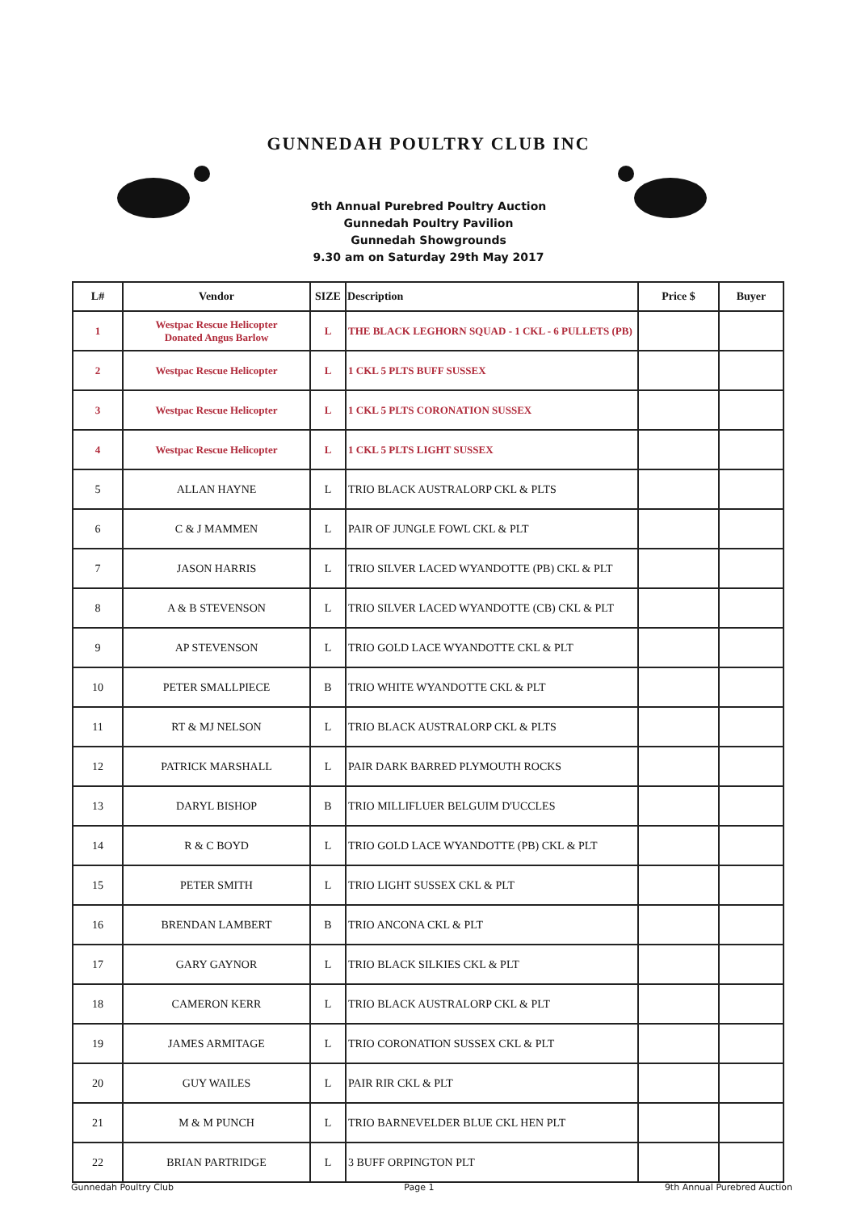GUNNEDAH POULTRY CLUB INC
9th Annual Purebred Poultry Auction
Gunnedah Poultry Pavilion
Gunnedah Showgrounds
9.30 am on Saturday 29th May 2017
| L# | Vendor | SIZE | Description | Price $ | Buyer |
| --- | --- | --- | --- | --- | --- |
| 1 | Westpac Rescue Helicopter Donated Angus Barlow | L | THE BLACK LEGHORN SQUAD - 1 CKL - 6 PULLETS (PB) | | |
| 2 | Westpac Rescue Helicopter | L | 1 CKL 5 PLTS BUFF SUSSEX | | |
| 3 | Westpac Rescue Helicopter | L | 1 CKL 5 PLTS CORONATION SUSSEX | | |
| 4 | Westpac Rescue Helicopter | L | 1 CKL 5 PLTS LIGHT SUSSEX | | |
| 5 | ALLAN HAYNE | L | TRIO BLACK AUSTRALORP CKL & PLTS | | |
| 6 | C & J MAMMEN | L | PAIR OF JUNGLE FOWL CKL & PLT | | |
| 7 | JASON HARRIS | L | TRIO SILVER LACED WYANDOTTE (PB) CKL & PLT | | |
| 8 | A & B STEVENSON | L | TRIO SILVER LACED WYANDOTTE (CB) CKL & PLT | | |
| 9 | AP STEVENSON | L | TRIO GOLD LACE WYANDOTTE CKL & PLT | | |
| 10 | PETER SMALLPIECE | B | TRIO WHITE WYANDOTTE CKL & PLT | | |
| 11 | RT & MJ NELSON | L | TRIO BLACK AUSTRALORP CKL & PLTS | | |
| 12 | PATRICK MARSHALL | L | PAIR DARK BARRED PLYMOUTH ROCKS | | |
| 13 | DARYL BISHOP | B | TRIO MILLIFLUER BELGUIM D'UCCLES | | |
| 14 | R & C BOYD | L | TRIO GOLD LACE WYANDOTTE (PB) CKL & PLT | | |
| 15 | PETER SMITH | L | TRIO LIGHT SUSSEX CKL & PLT | | |
| 16 | BRENDAN LAMBERT | B | TRIO ANCONA CKL & PLT | | |
| 17 | GARY GAYNOR | L | TRIO BLACK SILKIES CKL & PLT | | |
| 18 | CAMERON KERR | L | TRIO BLACK AUSTRALORP CKL & PLT | | |
| 19 | JAMES ARMITAGE | L | TRIO CORONATION SUSSEX CKL & PLT | | |
| 20 | GUY WAILES | L | PAIR RIR CKL & PLT | | |
| 21 | M & M PUNCH | L | TRIO BARNEVELDER BLUE CKL HEN PLT | | |
| 22 | BRIAN PARTRIDGE | L | 3 BUFF ORPINGTON PLT | | |
Gunnedah Poultry Club Page 1 9th Annual Purebred Auction